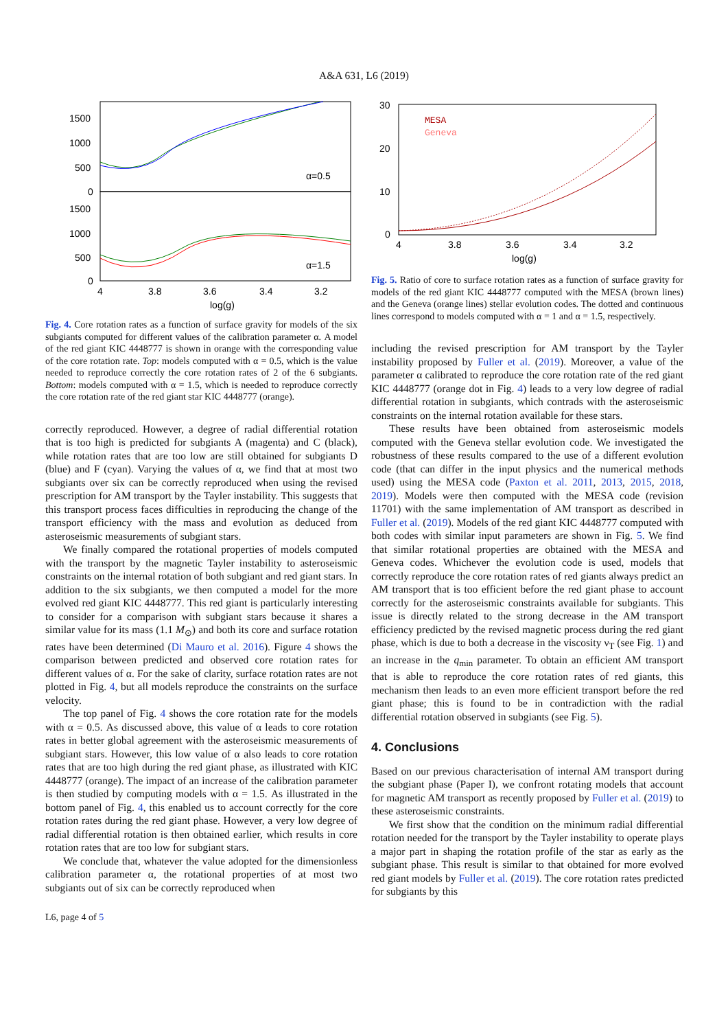A&A 631, L6 (2019)
1500
1000
500
0
1500
1000
500
0
α=0.5
α=1.5
4
3.8
3.6
3.4
3.2
log(g)
Fig. 4. Core rotation rates as a function of surface gravity for models of the six subgiants computed for different values of the calibration parameter α. A model of the red giant KIC 4448777 is shown in orange with the corresponding value of the core rotation rate. Top: models computed with α = 0.5, which is the value needed to reproduce correctly the core rotation rates of 2 of the 6 subgiants. Bottom: models computed with α = 1.5, which is needed to reproduce correctly the core rotation rate of the red giant star KIC 4448777 (orange).
correctly reproduced. However, a degree of radial differential rotation that is too high is predicted for subgiants A (magenta) and C (black), while rotation rates that are too low are still obtained for subgiants D (blue) and F (cyan). Varying the values of α, we find that at most two subgiants over six can be correctly reproduced when using the revised prescription for AM transport by the Tayler instability. This suggests that this transport process faces difficulties in reproducing the change of the transport efficiency with the mass and evolution as deduced from asteroseismic measurements of subgiant stars.
We finally compared the rotational properties of models computed with the transport by the magnetic Tayler instability to asteroseismic constraints on the internal rotation of both subgiant and red giant stars. In addition to the six subgiants, we then computed a model for the more evolved red giant KIC 4448777. This red giant is particularly interesting to consider for a comparison with subgiant stars because it shares a similar value for its mass (1.1 M<sub>⊙</sub>) and both its core and surface rotation rates have been determined (Di Mauro et al. 2016). Figure 4 shows the comparison between predicted and observed core rotation rates for different values of α. For the sake of clarity, surface rotation rates are not plotted in Fig. 4, but all models reproduce the constraints on the surface velocity.
The top panel of Fig. 4 shows the core rotation rate for the models with α = 0.5. As discussed above, this value of α leads to core rotation rates in better global agreement with the asteroseismic measurements of subgiant stars. However, this low value of α also leads to core rotation rates that are too high during the red giant phase, as illustrated with KIC 4448777 (orange). The impact of an increase of the calibration parameter is then studied by computing models with α = 1.5. As illustrated in the bottom panel of Fig. 4, this enabled us to account correctly for the core rotation rates during the red giant phase. However, a very low degree of radial differential rotation is then obtained earlier, which results in core rotation rates that are too low for subgiant stars.
We conclude that, whatever the value adopted for the dimensionless calibration parameter α, the rotational properties of at most two subgiants out of six can be correctly reproduced when
30
20
10
0
4
3.8
3.6
3.4
3.2
log(g)
MESA
Geneva
Fig. 5. Ratio of core to surface rotation rates as a function of surface gravity for models of the red giant KIC 4448777 computed with the MESA (brown lines) and the Geneva (orange lines) stellar evolution codes. The dotted and continuous lines correspond to models computed with α = 1 and α = 1.5, respectively.
including the revised prescription for AM transport by the Tayler instability proposed by Fuller et al. (2019). Moreover, a value of the parameter α calibrated to reproduce the core rotation rate of the red giant KIC 4448777 (orange dot in Fig. 4) leads to a very low degree of radial differential rotation in subgiants, which contrads with the asteroseismic constraints on the internal rotation available for these stars.
These results have been obtained from asteroseismic models computed with the Geneva stellar evolution code. We investigated the robustness of these results compared to the use of a different evolution code (that can differ in the input physics and the numerical methods used) using the MESA code (Paxton et al. 2011, 2013, 2015, 2018, 2019). Models were then computed with the MESA code (revision 11701) with the same implementation of AM transport as described in Fuller et al. (2019). Models of the red giant KIC 4448777 computed with both codes with similar input parameters are shown in Fig. 5. We find that similar rotational properties are obtained with the MESA and Geneva codes. Whichever the evolution code is used, models that correctly reproduce the core rotation rates of red giants always predict an AM transport that is too efficient before the red giant phase to account correctly for the asteroseismic constraints available for subgiants. This issue is directly related to the strong decrease in the AM transport efficiency predicted by the revised magnetic process during the red giant phase, which is due to both a decrease in the viscosity ν<sub>T</sub> (see Fig. 1) and an increase in the q<sub>min</sub> parameter. To obtain an efficient AM transport that is able to reproduce the core rotation rates of red giants, this mechanism then leads to an even more efficient transport before the red giant phase; this is found to be in contradiction with the radial differential rotation observed in subgiants (see Fig. 5).
4. Conclusions
Based on our previous characterisation of internal AM transport during the subgiant phase (Paper I), we confront rotating models that account for magnetic AM transport as recently proposed by Fuller et al. (2019) to these asteroseismic constraints.
We first show that the condition on the minimum radial differential rotation needed for the transport by the Tayler instability to operate plays a major part in shaping the rotation profile of the star as early as the subgiant phase. This result is similar to that obtained for more evolved red giant models by Fuller et al. (2019). The core rotation rates predicted for subgiants by this
L6, page 4 of 5